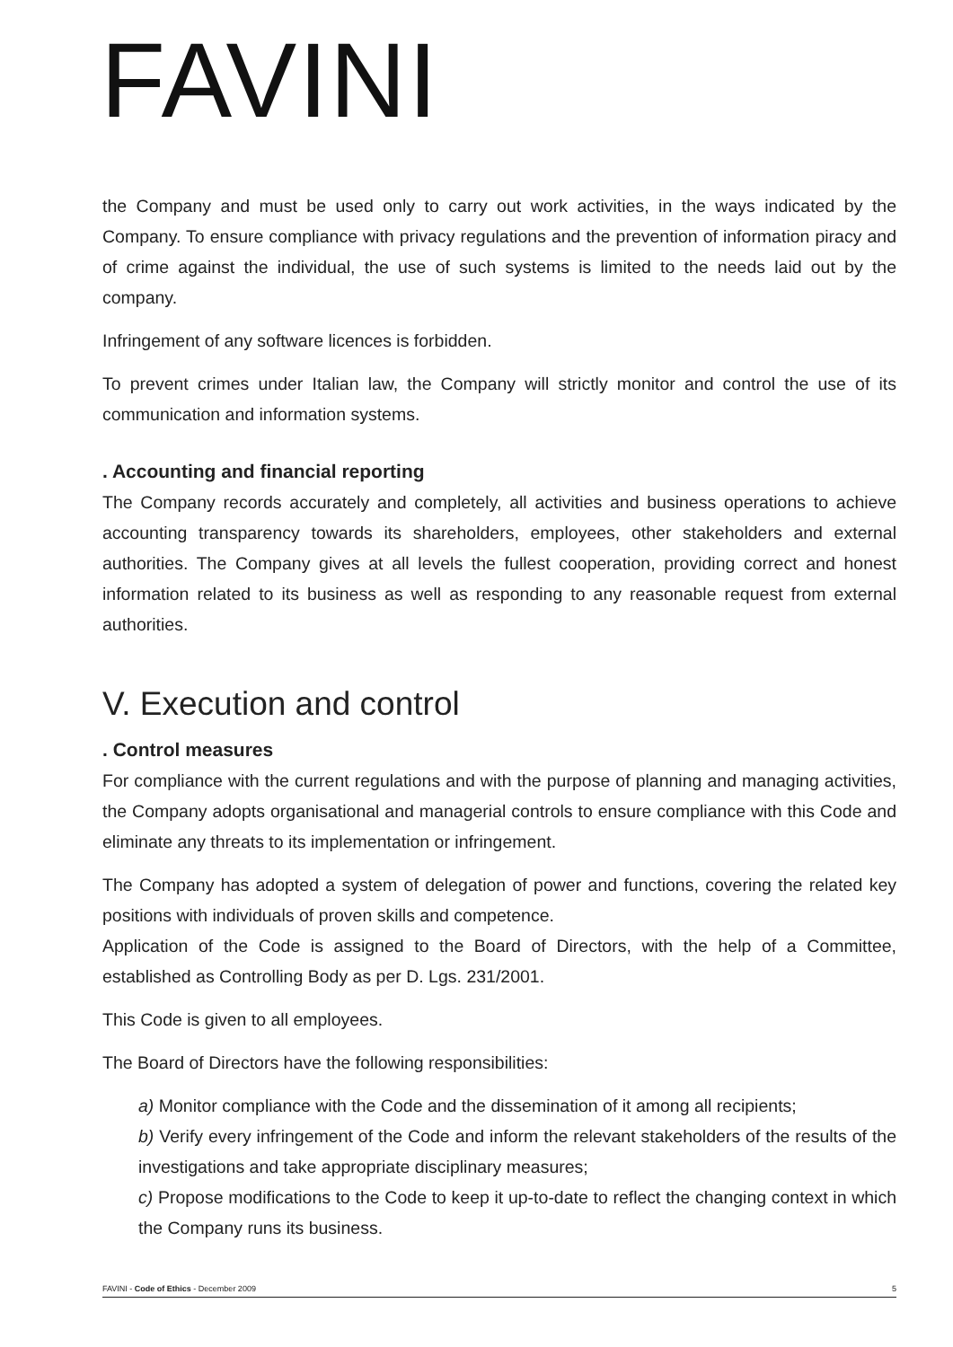FAVINI
the Company and must be used only to carry out work activities, in the ways indicated by the Company. To ensure compliance with privacy regulations and the prevention of information piracy and of crime against the individual, the use of such systems is limited to the needs laid out by the company.
Infringement of any software licences is forbidden.
To prevent crimes under Italian law, the Company will strictly monitor and control the use of its communication and information systems.
. Accounting and financial reporting
The Company records accurately and completely, all activities and business operations to achieve accounting transparency towards its shareholders, employees, other stakeholders and external authorities. The Company gives at all levels the fullest cooperation, providing correct and honest information related to its business as well as responding to any reasonable request from external authorities.
V. Execution and control
. Control measures
For compliance with the current regulations and with the purpose of planning and managing activities, the Company adopts organisational and managerial controls to ensure compliance with this Code and eliminate any threats to its implementation or infringement.
The Company has adopted a system of delegation of power and functions, covering the related key positions with individuals of proven skills and competence.
Application of the Code is assigned to the Board of Directors, with the help of a Committee, established as Controlling Body as per D. Lgs. 231/2001.
This Code is given to all employees.
The Board of Directors have the following responsibilities:
a) Monitor compliance with the Code and the dissemination of it among all recipients;
b) Verify every infringement of the Code and inform the relevant stakeholders of the results of the investigations and take appropriate disciplinary measures;
c) Propose modifications to the Code to keep it up-to-date to reflect the changing context in which the Company runs its business.
FAVINI - Code of Ethics - December 2009 5